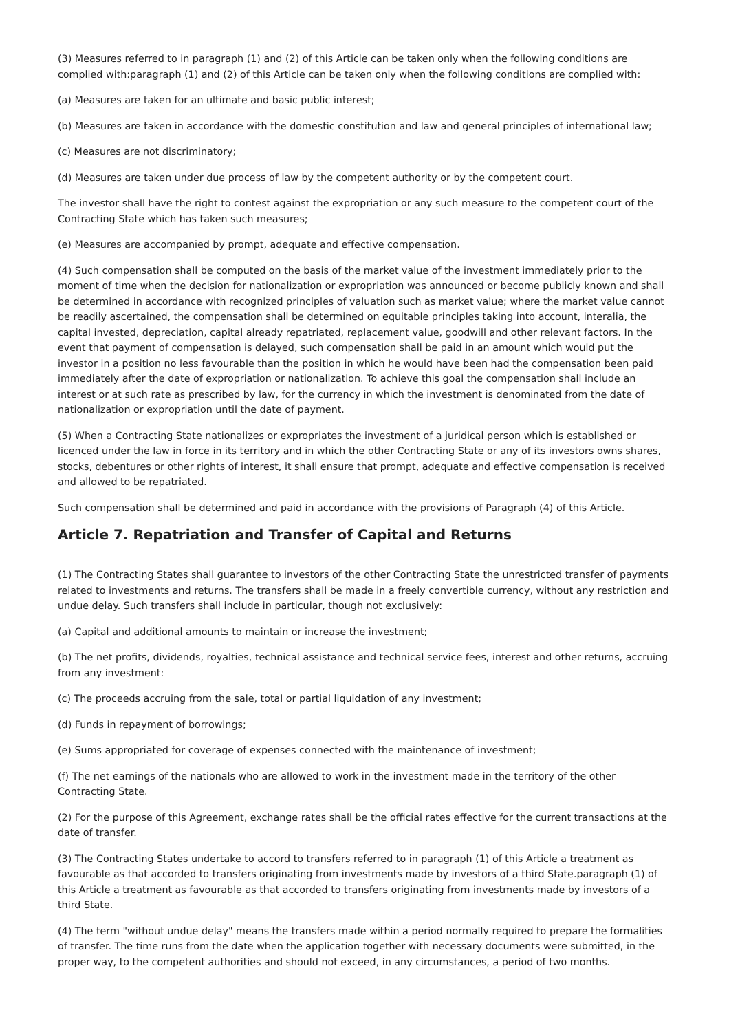(3) Measures referred to in paragraph (1) and (2) of this Article can be taken only when the following conditions are complied with:paragraph (1) and (2) of this Article can be taken only when the following conditions are complied with:
(a) Measures are taken for an ultimate and basic public interest;
(b) Measures are taken in accordance with the domestic constitution and law and general principles of international law;
(c) Measures are not discriminatory;
(d) Measures are taken under due process of law by the competent authority or by the competent court.
The investor shall have the right to contest against the expropriation or any such measure to the competent court of the Contracting State which has taken such measures;
(e) Measures are accompanied by prompt, adequate and effective compensation.
(4) Such compensation shall be computed on the basis of the market value of the investment immediately prior to the moment of time when the decision for nationalization or expropriation was announced or become publicly known and shall be determined in accordance with recognized principles of valuation such as market value; where the market value cannot be readily ascertained, the compensation shall be determined on equitable principles taking into account, interalia, the capital invested, depreciation, capital already repatriated, replacement value, goodwill and other relevant factors. In the event that payment of compensation is delayed, such compensation shall be paid in an amount which would put the investor in a position no less favourable than the position in which he would have been had the compensation been paid immediately after the date of expropriation or nationalization. To achieve this goal the compensation shall include an interest or at such rate as prescribed by law, for the currency in which the investment is denominated from the date of nationalization or expropriation until the date of payment.
(5) When a Contracting State nationalizes or expropriates the investment of a juridical person which is established or licenced under the law in force in its territory and in which the other Contracting State or any of its investors owns shares, stocks, debentures or other rights of interest, it shall ensure that prompt, adequate and effective compensation is received and allowed to be repatriated.
Such compensation shall be determined and paid in accordance with the provisions of Paragraph (4) of this Article.
Article 7. Repatriation and Transfer of Capital and Returns
(1) The Contracting States shall guarantee to investors of the other Contracting State the unrestricted transfer of payments related to investments and returns. The transfers shall be made in a freely convertible currency, without any restriction and undue delay. Such transfers shall include in particular, though not exclusively:
(a) Capital and additional amounts to maintain or increase the investment;
(b) The net profits, dividends, royalties, technical assistance and technical service fees, interest and other returns, accruing from any investment:
(c) The proceeds accruing from the sale, total or partial liquidation of any investment;
(d) Funds in repayment of borrowings;
(e) Sums appropriated for coverage of expenses connected with the maintenance of investment;
(f) The net earnings of the nationals who are allowed to work in the investment made in the territory of the other Contracting State.
(2) For the purpose of this Agreement, exchange rates shall be the official rates effective for the current transactions at the date of transfer.
(3) The Contracting States undertake to accord to transfers referred to in paragraph (1) of this Article a treatment as favourable as that accorded to transfers originating from investments made by investors of a third State.paragraph (1) of this Article a treatment as favourable as that accorded to transfers originating from investments made by investors of a third State.
(4) The term "without undue delay" means the transfers made within a period normally required to prepare the formalities of transfer. The time runs from the date when the application together with necessary documents were submitted, in the proper way, to the competent authorities and should not exceed, in any circumstances, a period of two months.